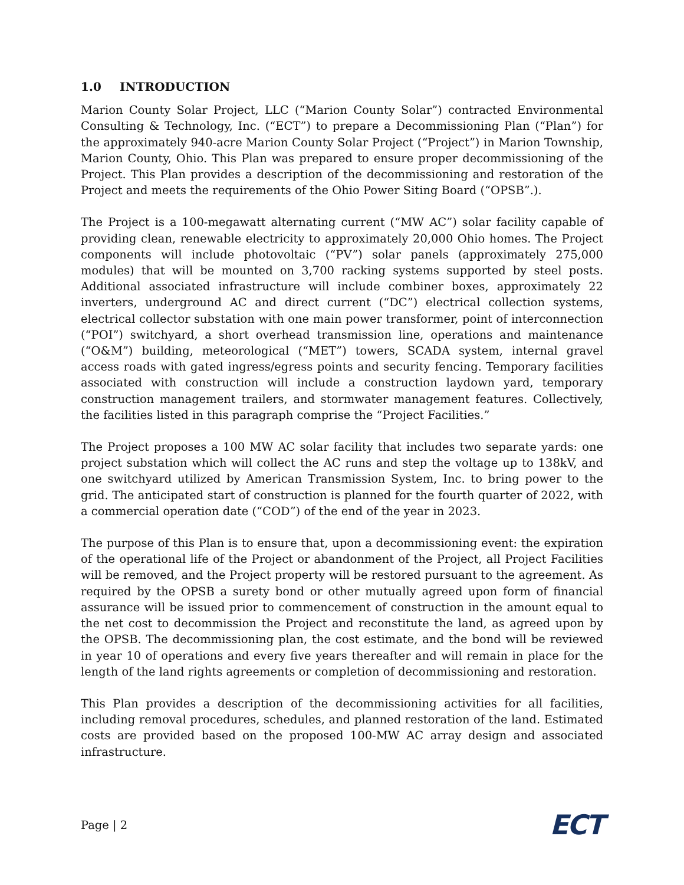1.0 INTRODUCTION
Marion County Solar Project, LLC (“Marion County Solar”) contracted Environmental Consulting & Technology, Inc. (“ECT”) to prepare a Decommissioning Plan (“Plan”) for the approximately 940-acre Marion County Solar Project (“Project”) in Marion Township, Marion County, Ohio. This Plan was prepared to ensure proper decommissioning of the Project. This Plan provides a description of the decommissioning and restoration of the Project and meets the requirements of the Ohio Power Siting Board (“OPSB”.).
The Project is a 100-megawatt alternating current (“MW AC”) solar facility capable of providing clean, renewable electricity to approximately 20,000 Ohio homes. The Project components will include photovoltaic (“PV”) solar panels (approximately 275,000 modules) that will be mounted on 3,700 racking systems supported by steel posts. Additional associated infrastructure will include combiner boxes, approximately 22 inverters, underground AC and direct current (“DC”) electrical collection systems, electrical collector substation with one main power transformer, point of interconnection (“POI”) switchyard, a short overhead transmission line, operations and maintenance (“O&M”) building, meteorological (“MET”) towers, SCADA system, internal gravel access roads with gated ingress/egress points and security fencing. Temporary facilities associated with construction will include a construction laydown yard, temporary construction management trailers, and stormwater management features. Collectively, the facilities listed in this paragraph comprise the “Project Facilities.”
The Project proposes a 100 MW AC solar facility that includes two separate yards: one project substation which will collect the AC runs and step the voltage up to 138kV, and one switchyard utilized by American Transmission System, Inc. to bring power to the grid. The anticipated start of construction is planned for the fourth quarter of 2022, with a commercial operation date (“COD”) of the end of the year in 2023.
The purpose of this Plan is to ensure that, upon a decommissioning event: the expiration of the operational life of the Project or abandonment of the Project, all Project Facilities will be removed, and the Project property will be restored pursuant to the agreement. As required by the OPSB a surety bond or other mutually agreed upon form of financial assurance will be issued prior to commencement of construction in the amount equal to the net cost to decommission the Project and reconstitute the land, as agreed upon by the OPSB. The decommissioning plan, the cost estimate, and the bond will be reviewed in year 10 of operations and every five years thereafter and will remain in place for the length of the land rights agreements or completion of decommissioning and restoration.
This Plan provides a description of the decommissioning activities for all facilities, including removal procedures, schedules, and planned restoration of the land. Estimated costs are provided based on the proposed 100-MW AC array design and associated infrastructure.
Page | 2
ECT